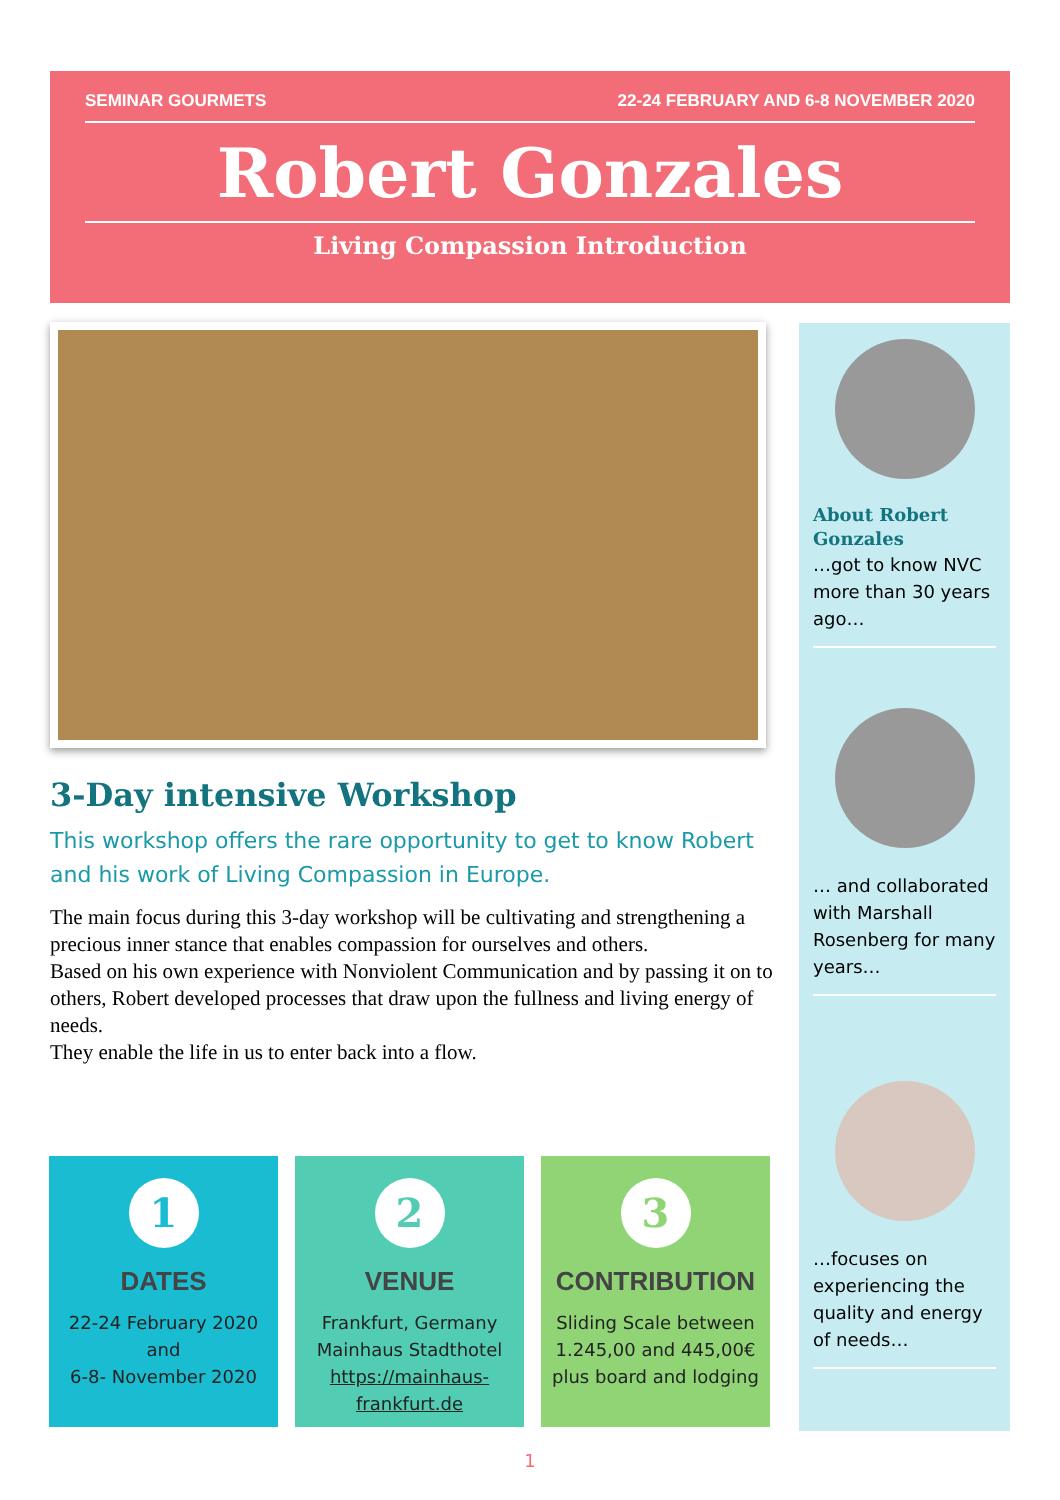SEMINAR GOURMETS 22-24 FEBRUARY AND 6-8 NOVEMBER 2020
Robert Gonzales
Living Compassion Introduction
3-Day intensive Workshop
This workshop offers the rare opportunity to get to know Robert and his work of Living Compassion in Europe.
The main focus during this 3-day workshop will be cultivating and strengthening a precious inner stance that enables compassion for ourselves and others.
Based on his own experience with Nonviolent Communication and by passing it on to others, Robert developed processes that draw upon the fullness and living energy of needs.
They enable the life in us to enter back into a flow.
About Robert Gonzales
…got to know NVC more than 30 years ago…
… and collaborated with Marshall Rosenberg for many years…
…focuses on experiencing the quality and energy of needs…
1
DATES
22-24 February 2020
and
6-8- November 2020
2
VENUE
Frankfurt, Germany
Mainhaus Stadthotel
https://mainhaus-frankfurt.de
3
CONTRIBUTION
Sliding Scale between 1.245,00 and 445,00€ plus board and lodging
1